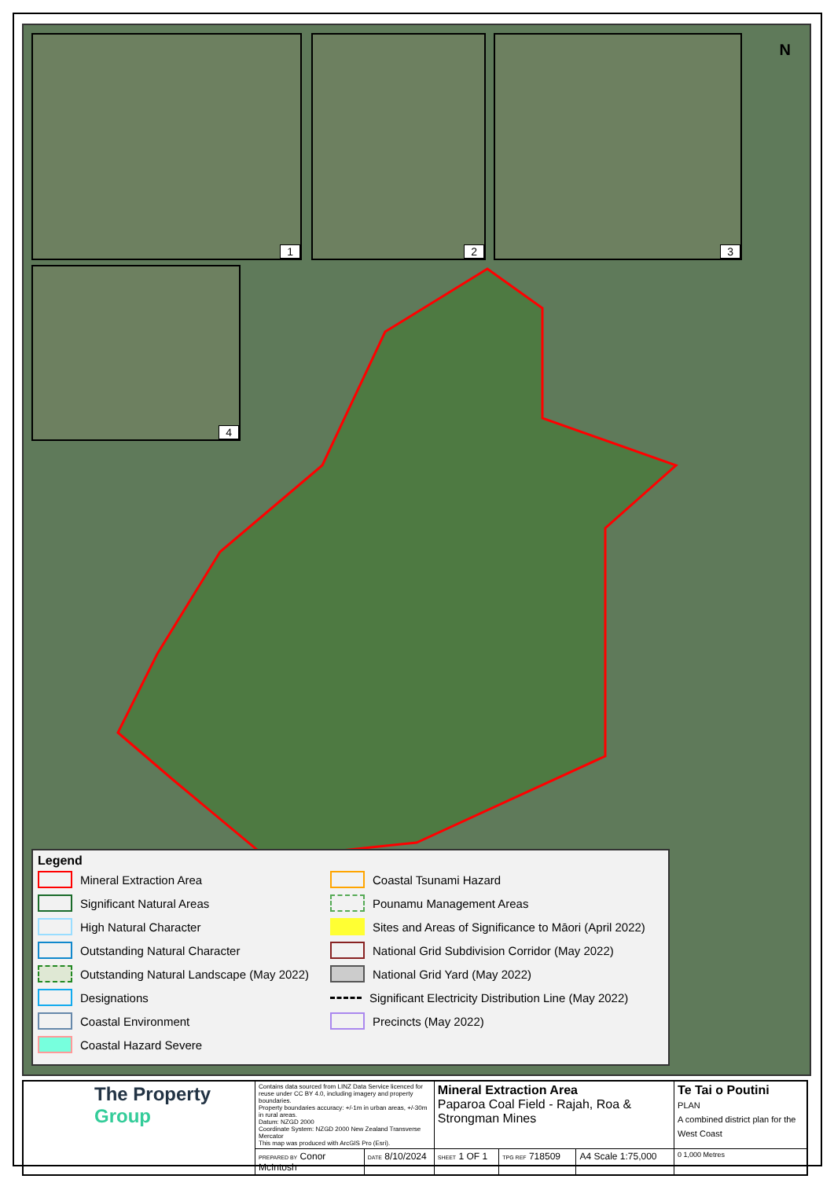1 2 3
4
N
Legend
Mineral Extraction Area
Coastal Tsunami Hazard
Significant Natural Areas
Pounamu Management Areas
High Natural Character
Sites and Areas of Significance to Māori (April 2022)
Outstanding Natural Character
National Grid Subdivision Corridor (May 2022)
Outstanding Natural Landscape (May 2022)
National Grid Yard (May 2022)
Designations
Significant Electricity Distribution Line (May 2022)
Coastal Environment
Precincts (May 2022)
Coastal Hazard Severe
| The Property Group | Contains data sourced from LINZ Data Service licenced for reuse under CC BY 4.0, including imagery and property boundaries. Property boundaries accuracy: +/-1m in urban areas, +/-30m in rural areas. Datum: NZGD 2000 Coordinate System: NZGD 2000 New Zealand Transverse Mercator This map was produced with ArcGIS Pro (Esri). | | Mineral Extraction Area Paparoa Coal Field - Rajah, Roa & Strongman Mines | | | Te Tai o Poutini PLAN A combined district plan for the West Coast |
| | PREPARED BY Conor McIntosh | DATE 8/10/2024 | SHEET 1 OF 1 | TPG REF 718509 | A4 Scale 1:75,000 | 0 1,000 Metres |